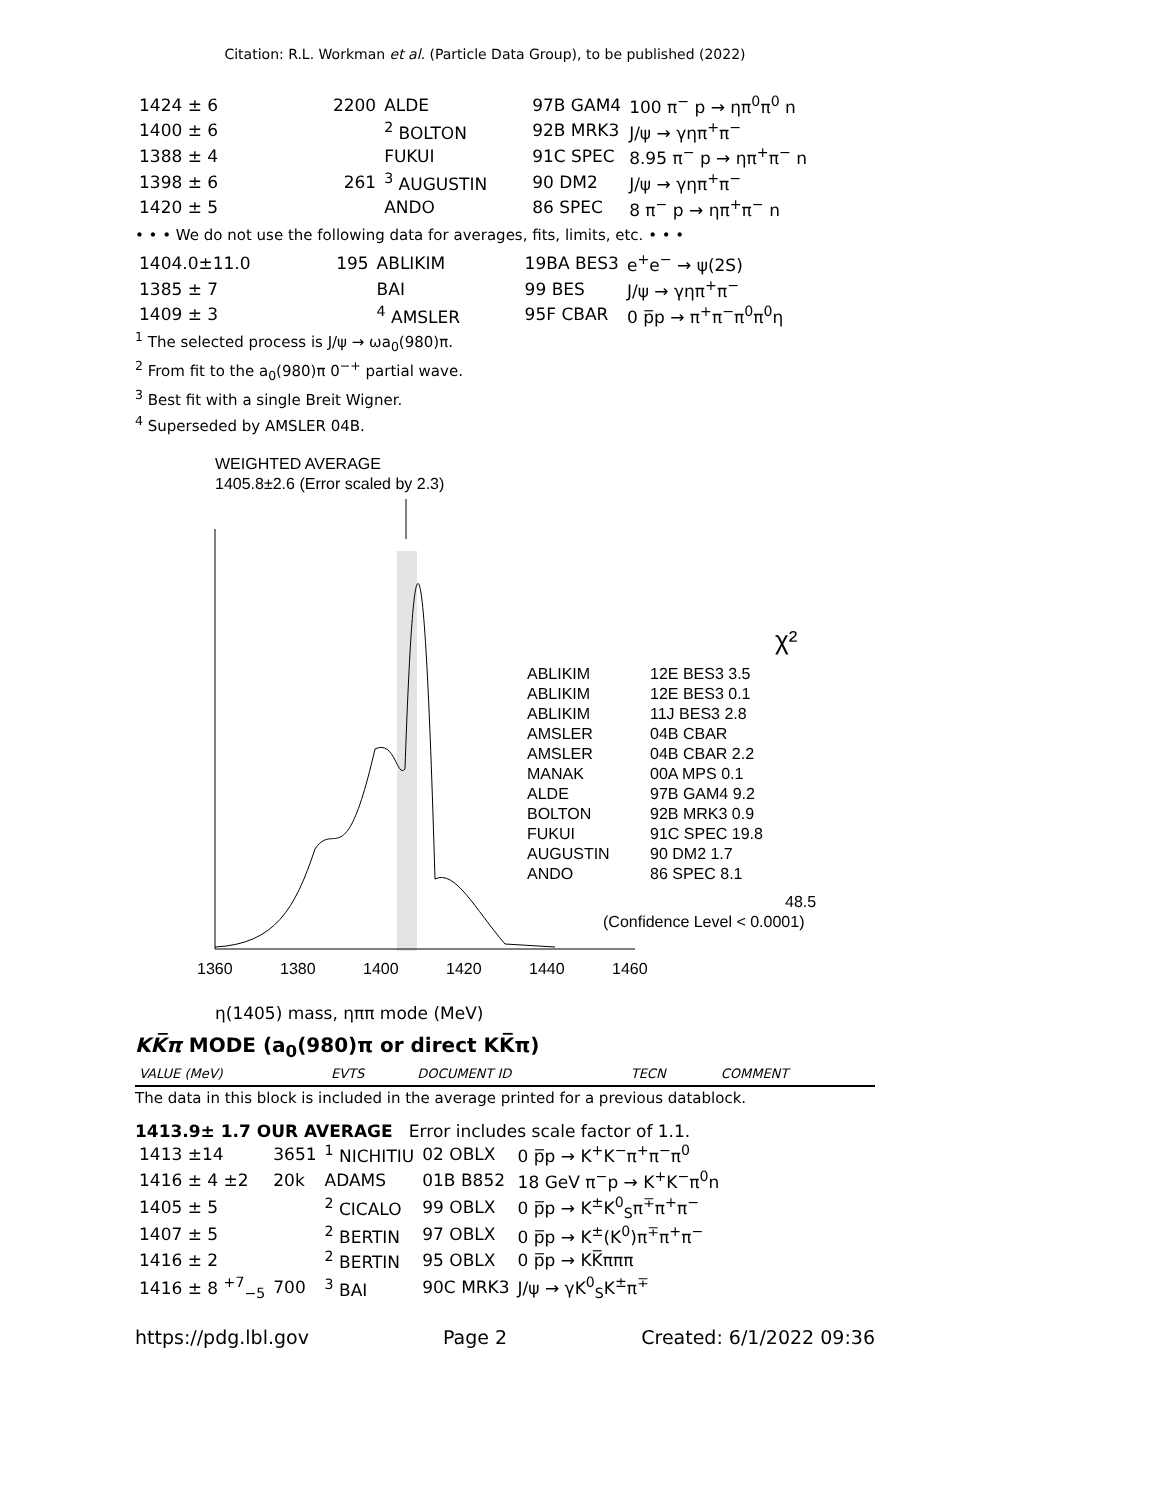Citation: R.L. Workman et al. (Particle Data Group), to be published (2022)
| 1424 ± 6 | 2200 | ALDE | 97B GAM4 | 100 π<sup>−</sup> p → ηπ<sup>0</sup>π<sup>0</sup> n |
| 1400 ± 6 | | <sup>2</sup> BOLTON | 92B MRK3 | J/ψ → γηπ<sup>+</sup>π<sup>−</sup> |
| 1388 ± 4 | | FUKUI | 91C SPEC | 8.95 π<sup>−</sup> p → ηπ<sup>+</sup>π<sup>−</sup> n |
| 1398 ± 6 | 261 | <sup>3</sup> AUGUSTIN | 90 DM2 | J/ψ → γηπ<sup>+</sup>π<sup>−</sup> |
| 1420 ± 5 | | ANDO | 86 SPEC | 8 π<sup>−</sup> p → ηπ<sup>+</sup>π<sup>−</sup> n |
• • • We do not use the following data for averages, fits, limits, etc. • • •
| 1404.0±11.0 | 195 | ABLIKIM | 19BA BES3 | e<sup>+</sup>e<sup>−</sup> → ψ(2S) |
| 1385 ± 7 | | BAI | 99 BES | J/ψ → γηπ<sup>+</sup>π<sup>−</sup> |
| 1409 ± 3 | | <sup>4</sup> AMSLER | 95F CBAR | 0 p̅p → π<sup>+</sup>π<sup>−</sup>π<sup>0</sup>π<sup>0</sup>η |
<sup>1</sup> The selected process is J/ψ → ωa<sub>0</sub>(980)π.
<sup>2</sup> From fit to the a<sub>0</sub>(980)π 0<sup>−+</sup> partial wave.
<sup>3</sup> Best fit with a single Breit Wigner.
<sup>4</sup> Superseded by AMSLER 04B.
WEIGHTED AVERAGE
1405.8±2.6 (Error scaled by 2.3)
χ²
ABLIKIM
ABLIKIM
ABLIKIM
AMSLER
AMSLER
MANAK
ALDE
BOLTON
FUKUI
AUGUSTIN
ANDO
12E BES3 3.5
12E BES3 0.1
11J BES3 2.8
04B CBAR
04B CBAR 2.2
00A MPS 0.1
97B GAM4 9.2
92B MRK3 0.9
91C SPEC 19.8
90 DM2 1.7
86 SPEC 8.1
48.5
(Confidence Level < 0.0001)
1360
1380
1400
1420
1440
1460
η(1405) mass, ηππ mode (MeV)
KK̅π MODE (a<sub>0</sub>(980)π or direct KK̅π)
| VALUE (MeV) | EVTS | DOCUMENT ID | TECN | COMMENT |
The data in this block is included in the average printed for a previous datablock.
1413.9± 1.7 OUR AVERAGE Error includes scale factor of 1.1.
| 1413 ±14 | 3651 | <sup>1</sup> NICHITIU | 02 OBLX | 0 p̅p → K<sup>+</sup>K<sup>−</sup>π<sup>+</sup>π<sup>−</sup>π<sup>0</sup> |
| 1416 ± 4 ±2 | 20k | ADAMS | 01B B852 | 18 GeV π<sup>−</sup>p → K<sup>+</sup>K<sup>−</sup>π<sup>0</sup>n |
| 1405 ± 5 | | <sup>2</sup> CICALO | 99 OBLX | 0 p̅p → K<sup>±</sup>K<sup>0</sup><sub>S</sub>π<sup>∓</sup>π<sup>+</sup>π<sup>−</sup> |
| 1407 ± 5 | | <sup>2</sup> BERTIN | 97 OBLX | 0 p̅p → K<sup>±</sup>(K<sup>0</sup>)π<sup>∓</sup>π<sup>+</sup>π<sup>−</sup> |
| 1416 ± 2 | | <sup>2</sup> BERTIN | 95 OBLX | 0 p̅p → KK̅πππ |
| 1416 ± 8 <sup>+7</sup><sub>−5</sub> | 700 | <sup>3</sup> BAI | 90C MRK3 | J/ψ → γK<sup>0</sup><sub>S</sub>K<sup>±</sup>π<sup>∓</sup> |
https://pdg.lbl.gov Page 2 Created: 6/1/2022 09:36